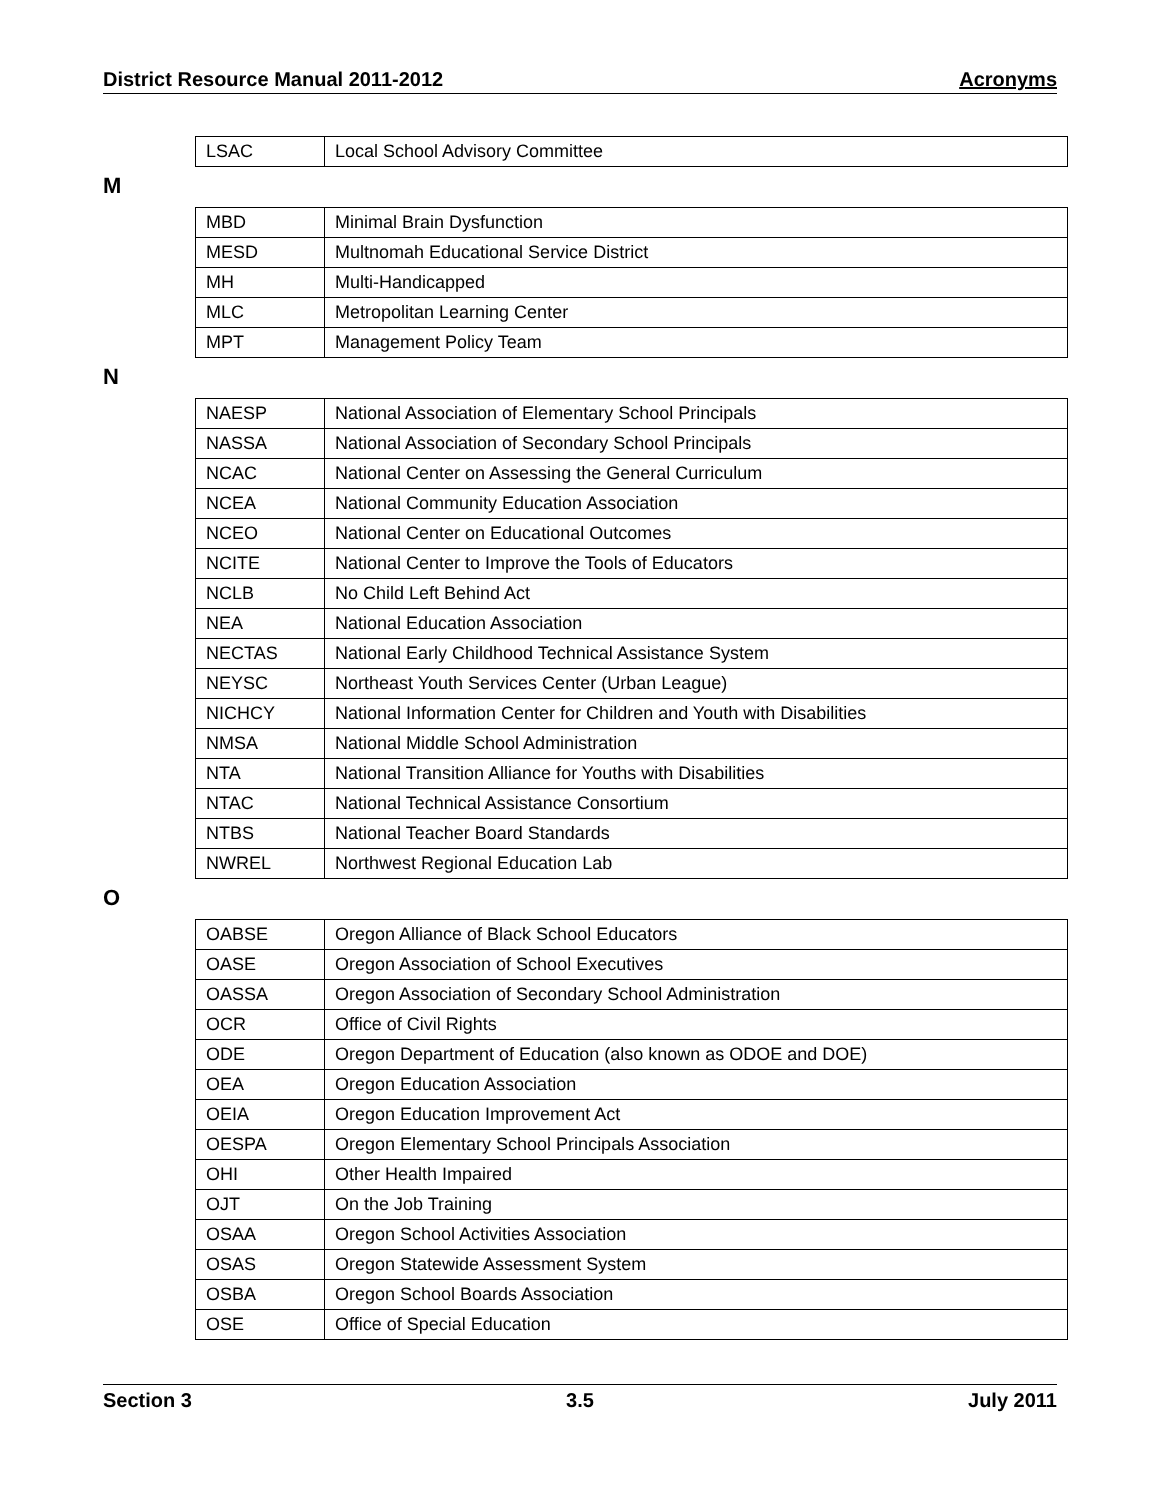District Resource Manual 2011-2012 Acronyms
| LSAC | Local School Advisory Committee |
M
| MBD | Minimal Brain Dysfunction |
| MESD | Multnomah Educational Service District |
| MH | Multi-Handicapped |
| MLC | Metropolitan Learning Center |
| MPT | Management Policy Team |
N
| NAESP | National Association of Elementary School Principals |
| NASSA | National Association of Secondary School Principals |
| NCAC | National Center on Assessing the General Curriculum |
| NCEA | National Community Education Association |
| NCEO | National Center on Educational Outcomes |
| NCITE | National Center to Improve the Tools of Educators |
| NCLB | No Child Left Behind Act |
| NEA | National Education Association |
| NECTAS | National Early Childhood Technical Assistance System |
| NEYSC | Northeast Youth Services Center (Urban League) |
| NICHCY | National Information Center for Children and Youth with Disabilities |
| NMSA | National Middle School Administration |
| NTA | National Transition Alliance for Youths with Disabilities |
| NTAC | National Technical Assistance Consortium |
| NTBS | National Teacher Board Standards |
| NWREL | Northwest Regional Education Lab |
O
| OABSE | Oregon Alliance of Black School Educators |
| OASE | Oregon Association of School Executives |
| OASSA | Oregon Association of Secondary School Administration |
| OCR | Office of Civil Rights |
| ODE | Oregon Department of Education (also known as ODOE and DOE) |
| OEA | Oregon Education Association |
| OEIA | Oregon Education Improvement Act |
| OESPA | Oregon Elementary School Principals Association |
| OHI | Other Health Impaired |
| OJT | On the Job Training |
| OSAA | Oregon School Activities Association |
| OSAS | Oregon Statewide Assessment System |
| OSBA | Oregon School Boards Association |
| OSE | Office of Special Education |
Section 3 3.5 July 2011